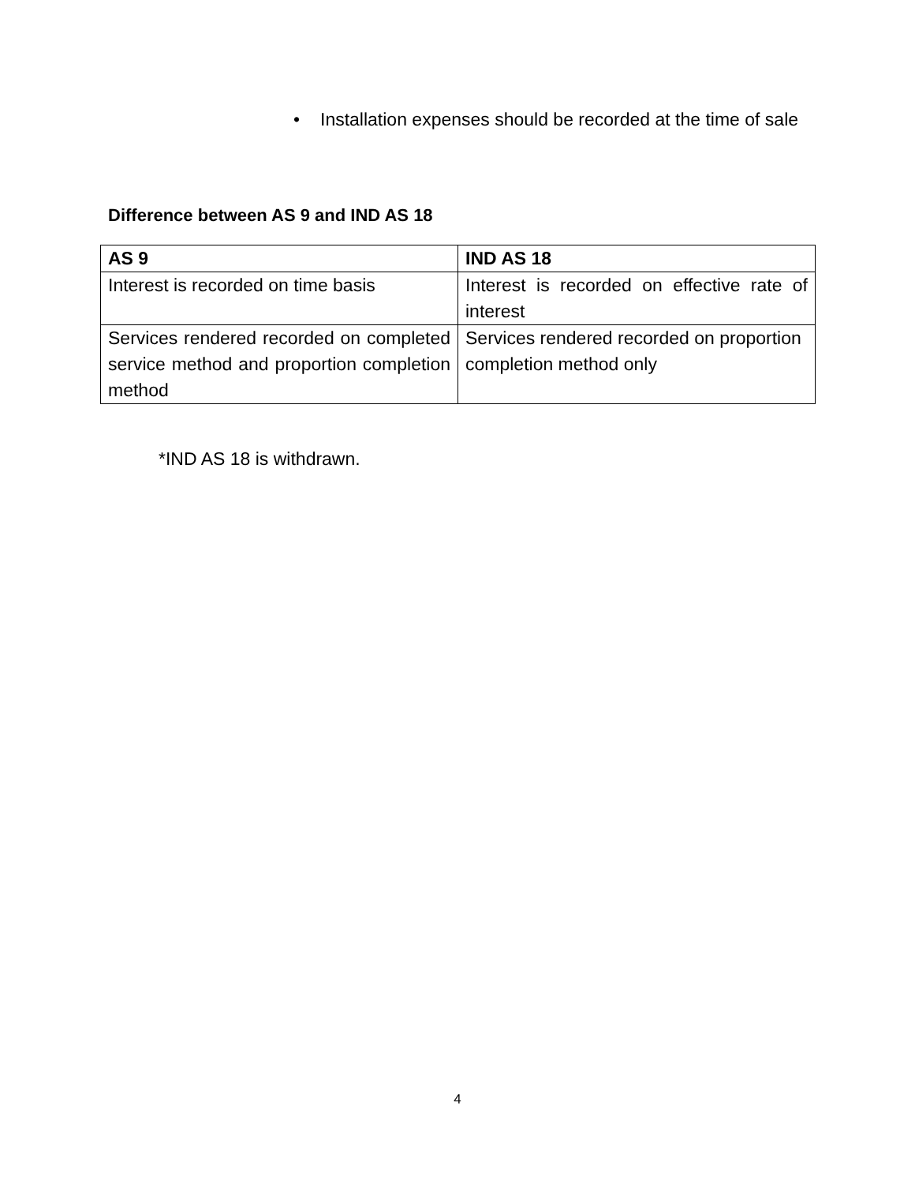• Installation expenses should be recorded at the time of sale
Difference between AS 9 and IND AS 18
| AS 9 | IND AS 18 |
| --- | --- |
| Interest is recorded on time basis | Interest is recorded on effective rate of interest |
| Services rendered recorded on completed service method and proportion completion method | Services rendered recorded on proportion completion method only |
*IND AS 18 is withdrawn.
4